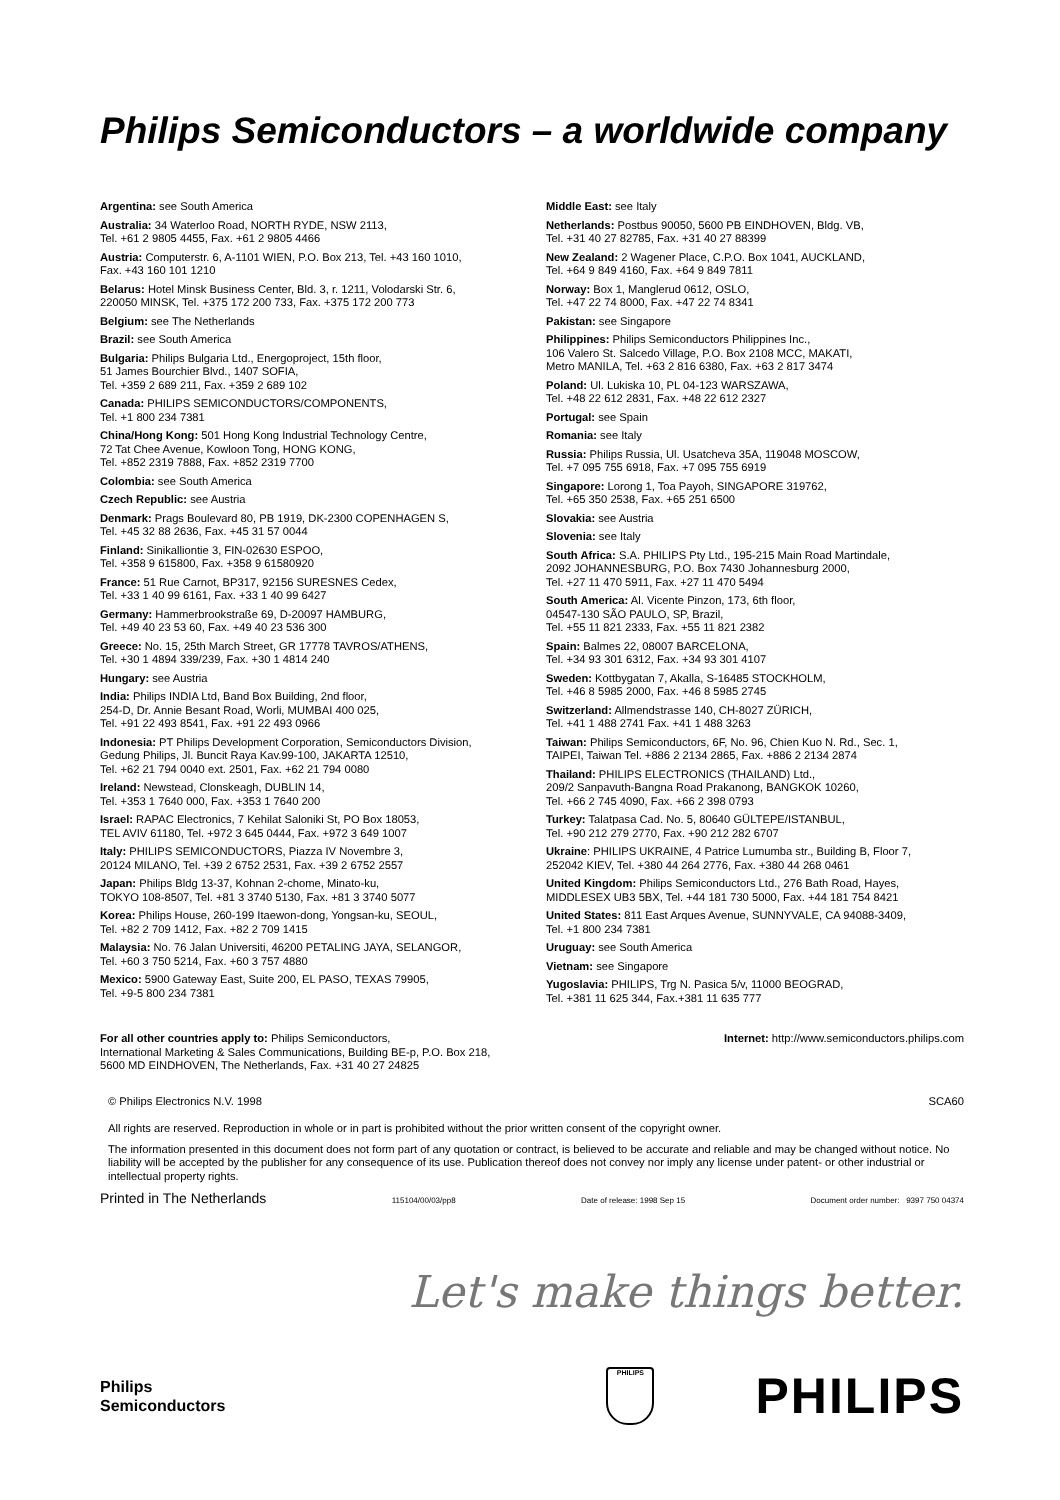Philips Semiconductors – a worldwide company
Argentina: see South America
Australia: 34 Waterloo Road, NORTH RYDE, NSW 2113,
Tel. +61 2 9805 4455, Fax. +61 2 9805 4466
Austria: Computerstr. 6, A-1101 WIEN, P.O. Box 213, Tel. +43 160 1010,
Fax. +43 160 101 1210
Belarus: Hotel Minsk Business Center, Bld. 3, r. 1211, Volodarski Str. 6,
220050 MINSK, Tel. +375 172 200 733, Fax. +375 172 200 773
Belgium: see The Netherlands
Brazil: see South America
Bulgaria: Philips Bulgaria Ltd., Energoproject, 15th floor,
51 James Bourchier Blvd., 1407 SOFIA,
Tel. +359 2 689 211, Fax. +359 2 689 102
Canada: PHILIPS SEMICONDUCTORS/COMPONENTS,
Tel. +1 800 234 7381
China/Hong Kong: 501 Hong Kong Industrial Technology Centre,
72 Tat Chee Avenue, Kowloon Tong, HONG KONG,
Tel. +852 2319 7888, Fax. +852 2319 7700
Colombia: see South America
Czech Republic: see Austria
Denmark: Prags Boulevard 80, PB 1919, DK-2300 COPENHAGEN S,
Tel. +45 32 88 2636, Fax. +45 31 57 0044
Finland: Sinikalliontie 3, FIN-02630 ESPOO,
Tel. +358 9 615800, Fax. +358 9 61580920
France: 51 Rue Carnot, BP317, 92156 SURESNES Cedex,
Tel. +33 1 40 99 6161, Fax. +33 1 40 99 6427
Germany: Hammerbrookstraße 69, D-20097 HAMBURG,
Tel. +49 40 23 53 60, Fax. +49 40 23 536 300
Greece: No. 15, 25th March Street, GR 17778 TAVROS/ATHENS,
Tel. +30 1 4894 339/239, Fax. +30 1 4814 240
Hungary: see Austria
India: Philips INDIA Ltd, Band Box Building, 2nd floor,
254-D, Dr. Annie Besant Road, Worli, MUMBAI 400 025,
Tel. +91 22 493 8541, Fax. +91 22 493 0966
Indonesia: PT Philips Development Corporation, Semiconductors Division,
Gedung Philips, Jl. Buncit Raya Kav.99-100, JAKARTA 12510,
Tel. +62 21 794 0040 ext. 2501, Fax. +62 21 794 0080
Ireland: Newstead, Clonskeagh, DUBLIN 14,
Tel. +353 1 7640 000, Fax. +353 1 7640 200
Israel: RAPAC Electronics, 7 Kehilat Saloniki St, PO Box 18053,
TEL AVIV 61180, Tel. +972 3 645 0444, Fax. +972 3 649 1007
Italy: PHILIPS SEMICONDUCTORS, Piazza IV Novembre 3,
20124 MILANO, Tel. +39 2 6752 2531, Fax. +39 2 6752 2557
Japan: Philips Bldg 13-37, Kohnan 2-chome, Minato-ku,
TOKYO 108-8507, Tel. +81 3 3740 5130, Fax. +81 3 3740 5077
Korea: Philips House, 260-199 Itaewon-dong, Yongsan-ku, SEOUL,
Tel. +82 2 709 1412, Fax. +82 2 709 1415
Malaysia: No. 76 Jalan Universiti, 46200 PETALING JAYA, SELANGOR,
Tel. +60 3 750 5214, Fax. +60 3 757 4880
Mexico: 5900 Gateway East, Suite 200, EL PASO, TEXAS 79905,
Tel. +9-5 800 234 7381
Middle East: see Italy
Netherlands: Postbus 90050, 5600 PB EINDHOVEN, Bldg. VB,
Tel. +31 40 27 82785, Fax. +31 40 27 88399
New Zealand: 2 Wagener Place, C.P.O. Box 1041, AUCKLAND,
Tel. +64 9 849 4160, Fax. +64 9 849 7811
Norway: Box 1, Manglerud 0612, OSLO,
Tel. +47 22 74 8000, Fax. +47 22 74 8341
Pakistan: see Singapore
Philippines: Philips Semiconductors Philippines Inc.,
106 Valero St. Salcedo Village, P.O. Box 2108 MCC, MAKATI,
Metro MANILA, Tel. +63 2 816 6380, Fax. +63 2 817 3474
Poland: Ul. Lukiska 10, PL 04-123 WARSZAWA,
Tel. +48 22 612 2831, Fax. +48 22 612 2327
Portugal: see Spain
Romania: see Italy
Russia: Philips Russia, Ul. Usatcheva 35A, 119048 MOSCOW,
Tel. +7 095 755 6918, Fax. +7 095 755 6919
Singapore: Lorong 1, Toa Payoh, SINGAPORE 319762,
Tel. +65 350 2538, Fax. +65 251 6500
Slovakia: see Austria
Slovenia: see Italy
South Africa: S.A. PHILIPS Pty Ltd., 195-215 Main Road Martindale,
2092 JOHANNESBURG, P.O. Box 7430 Johannesburg 2000,
Tel. +27 11 470 5911, Fax. +27 11 470 5494
South America: Al. Vicente Pinzon, 173, 6th floor,
04547-130 SÃO PAULO, SP, Brazil,
Tel. +55 11 821 2333, Fax. +55 11 821 2382
Spain: Balmes 22, 08007 BARCELONA,
Tel. +34 93 301 6312, Fax. +34 93 301 4107
Sweden: Kottbygatan 7, Akalla, S-16485 STOCKHOLM,
Tel. +46 8 5985 2000, Fax. +46 8 5985 2745
Switzerland: Allmendstrasse 140, CH-8027 ZÜRICH,
Tel. +41 1 488 2741 Fax. +41 1 488 3263
Taiwan: Philips Semiconductors, 6F, No. 96, Chien Kuo N. Rd., Sec. 1,
TAIPEI, Taiwan Tel. +886 2 2134 2865, Fax. +886 2 2134 2874
Thailand: PHILIPS ELECTRONICS (THAILAND) Ltd.,
209/2 Sanpavuth-Bangna Road Prakanong, BANGKOK 10260,
Tel. +66 2 745 4090, Fax. +66 2 398 0793
Turkey: Talatpasa Cad. No. 5, 80640 GÜLTEPE/ISTANBUL,
Tel. +90 212 279 2770, Fax. +90 212 282 6707
Ukraine: PHILIPS UKRAINE, 4 Patrice Lumumba str., Building B, Floor 7,
252042 KIEV, Tel. +380 44 264 2776, Fax. +380 44 268 0461
United Kingdom: Philips Semiconductors Ltd., 276 Bath Road, Hayes,
MIDDLESEX UB3 5BX, Tel. +44 181 730 5000, Fax. +44 181 754 8421
United States: 811 East Arques Avenue, SUNNYVALE, CA 94088-3409,
Tel. +1 800 234 7381
Uruguay: see South America
Vietnam: see Singapore
Yugoslavia: PHILIPS, Trg N. Pasica 5/v, 11000 BEOGRAD,
Tel. +381 11 625 344, Fax.+381 11 635 777
For all other countries apply to: Philips Semiconductors,
International Marketing & Sales Communications, Building BE-p, P.O. Box 218,
5600 MD EINDHOVEN, The Netherlands, Fax. +31 40 27 24825
Internet: http://www.semiconductors.philips.com
© Philips Electronics N.V. 1998 SCA60
All rights are reserved. Reproduction in whole or in part is prohibited without the prior written consent of the copyright owner.
The information presented in this document does not form part of any quotation or contract, is believed to be accurate and reliable and may be changed without notice. No liability will be accepted by the publisher for any consequence of its use. Publication thereof does not convey nor imply any license under patent- or other industrial or intellectual property rights.
Printed in The Netherlands 115104/00/03/pp8 Date of release: 1998 Sep 15 Document order number: 9397 750 04374
Let's make things better.
Philips
Semiconductors
PHILIPS
PHILIPS